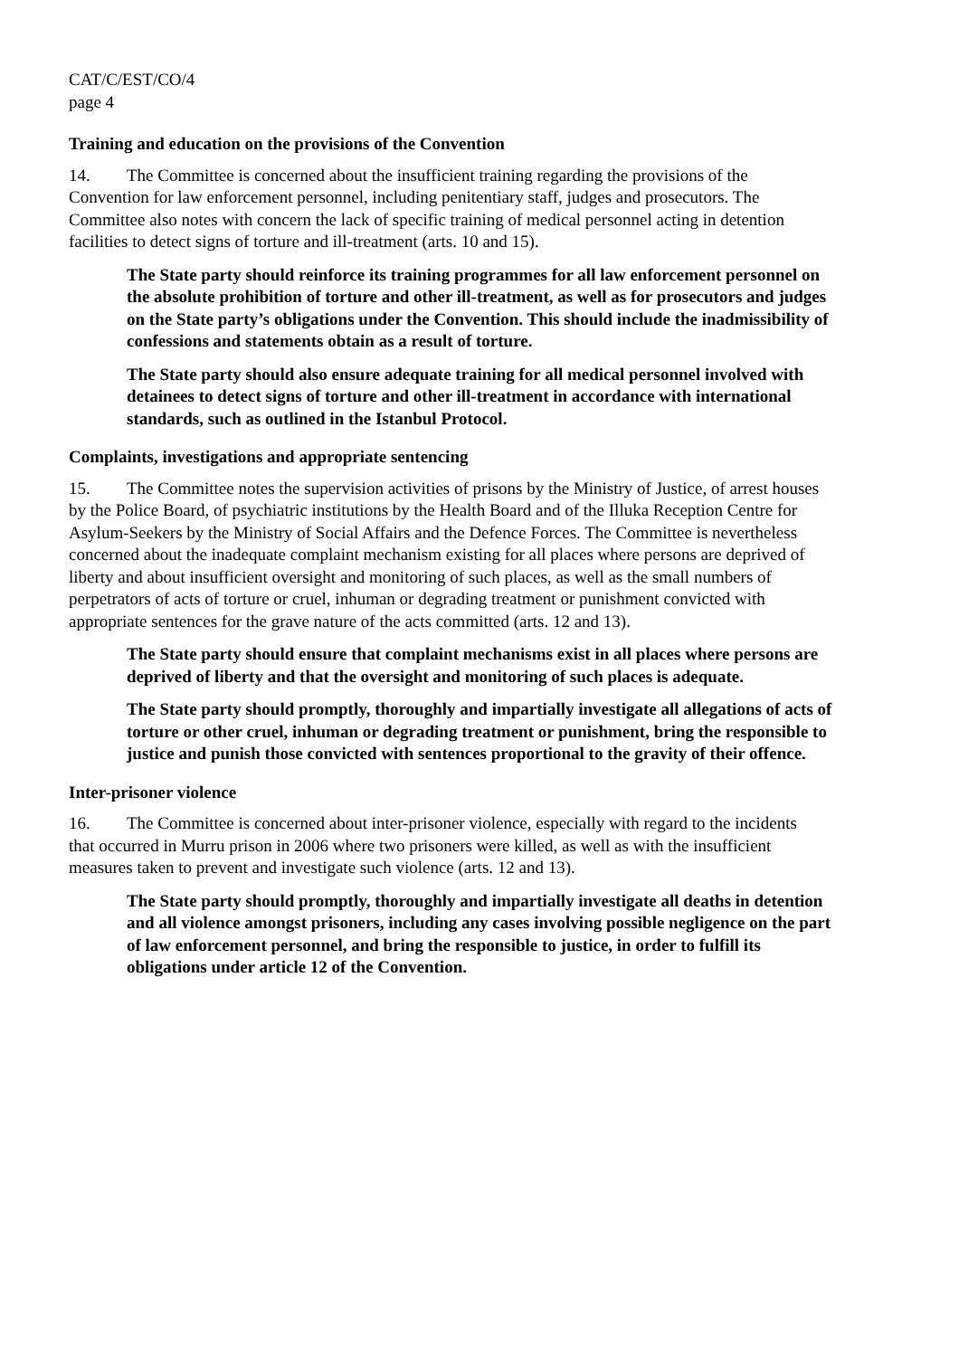CAT/C/EST/CO/4
page 4
Training and education on the provisions of the Convention
14. The Committee is concerned about the insufficient training regarding the provisions of the Convention for law enforcement personnel, including penitentiary staff, judges and prosecutors. The Committee also notes with concern the lack of specific training of medical personnel acting in detention facilities to detect signs of torture and ill-treatment (arts. 10 and 15).
The State party should reinforce its training programmes for all law enforcement personnel on the absolute prohibition of torture and other ill-treatment, as well as for prosecutors and judges on the State party’s obligations under the Convention. This should include the inadmissibility of confessions and statements obtain as a result of torture.
The State party should also ensure adequate training for all medical personnel involved with detainees to detect signs of torture and other ill-treatment in accordance with international standards, such as outlined in the Istanbul Protocol.
Complaints, investigations and appropriate sentencing
15. The Committee notes the supervision activities of prisons by the Ministry of Justice, of arrest houses by the Police Board, of psychiatric institutions by the Health Board and of the Illuka Reception Centre for Asylum-Seekers by the Ministry of Social Affairs and the Defence Forces. The Committee is nevertheless concerned about the inadequate complaint mechanism existing for all places where persons are deprived of liberty and about insufficient oversight and monitoring of such places, as well as the small numbers of perpetrators of acts of torture or cruel, inhuman or degrading treatment or punishment convicted with appropriate sentences for the grave nature of the acts committed (arts. 12 and 13).
The State party should ensure that complaint mechanisms exist in all places where persons are deprived of liberty and that the oversight and monitoring of such places is adequate.
The State party should promptly, thoroughly and impartially investigate all allegations of acts of torture or other cruel, inhuman or degrading treatment or punishment, bring the responsible to justice and punish those convicted with sentences proportional to the gravity of their offence.
Inter-prisoner violence
16. The Committee is concerned about inter-prisoner violence, especially with regard to the incidents that occurred in Murru prison in 2006 where two prisoners were killed, as well as with the insufficient measures taken to prevent and investigate such violence (arts. 12 and 13).
The State party should promptly, thoroughly and impartially investigate all deaths in detention and all violence amongst prisoners, including any cases involving possible negligence on the part of law enforcement personnel, and bring the responsible to justice, in order to fulfill its obligations under article 12 of the Convention.